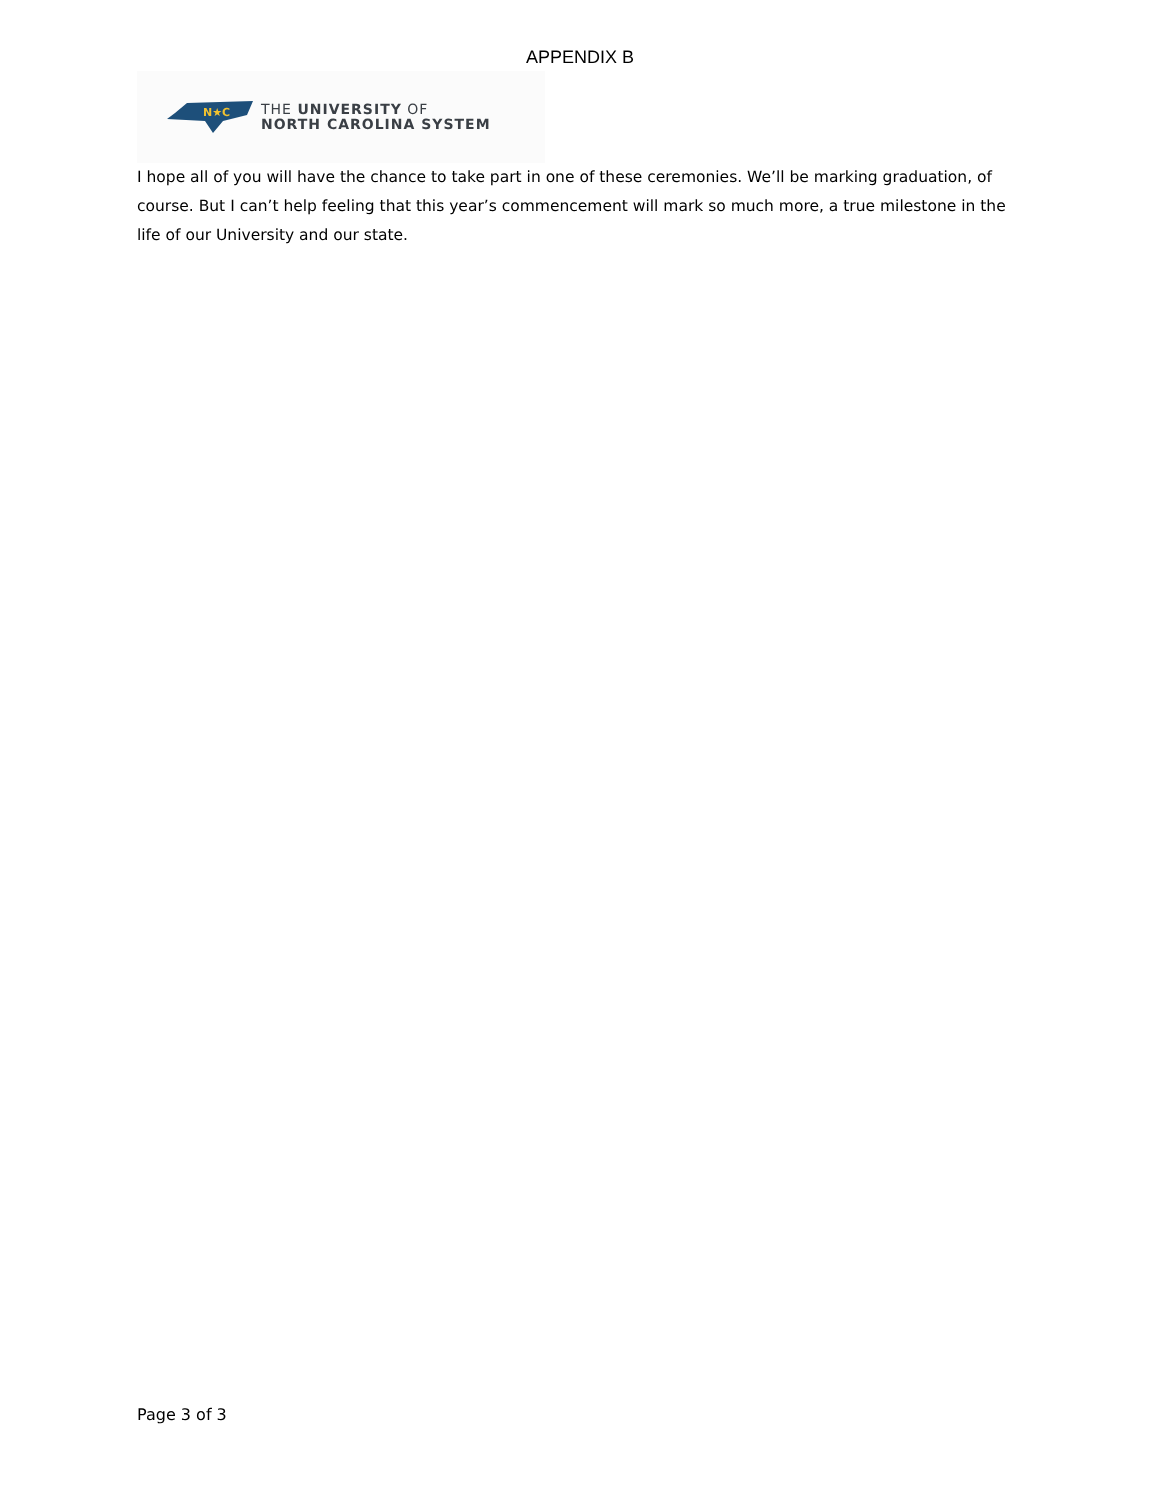APPENDIX B
N★C
THE UNIVERSITY OF
NORTH CAROLINA SYSTEM
I hope all of you will have the chance to take part in one of these ceremonies. We’ll be marking graduation, of course. But I can’t help feeling that this year’s commencement will mark so much more, a true milestone in the life of our University and our state.
Page 3 of 3